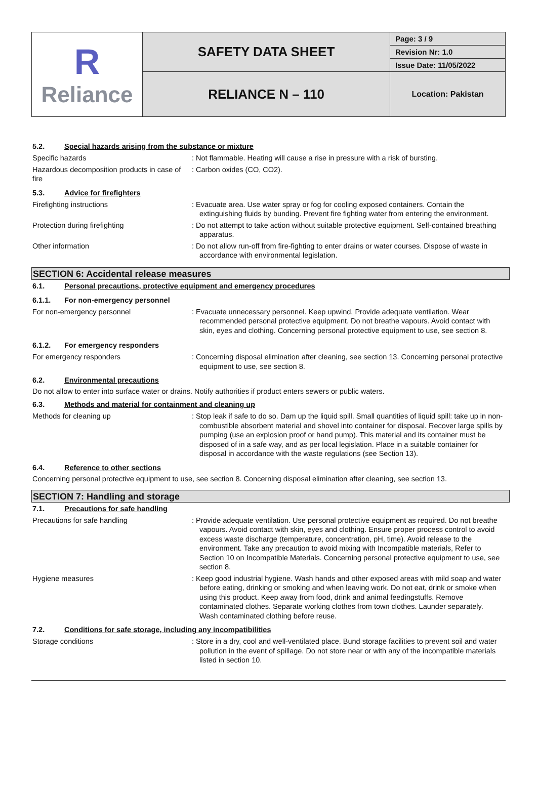| R Reliance | SAFETY DATA SHEET | Page: 3 / 9 |
| | | Revision Nr: 1.0 |
| | | Issue Date: 11/05/2022 |
| | RELIANCE N – 110 | Location: Pakistan |
5.2. Special hazards arising from the substance or mixture
Specific hazards : Not flammable. Heating will cause a rise in pressure with a risk of bursting.
Hazardous decomposition products in case of fire
: Carbon oxides (CO, CO2).
5.3. Advice for firefighters
Firefighting instructions : Evacuate area. Use water spray or fog for cooling exposed containers. Contain the extinguishing fluids by bunding. Prevent fire fighting water from entering the environment.
Protection during firefighting : Do not attempt to take action without suitable protective equipment. Self-contained breathing apparatus.
Other information : Do not allow run-off from fire-fighting to enter drains or water courses. Dispose of waste in accordance with environmental legislation.
SECTION 6: Accidental release measures
6.1. Personal precautions, protective equipment and emergency procedures
6.1.1. For non-emergency personnel
For non-emergency personnel : Evacuate unnecessary personnel. Keep upwind. Provide adequate ventilation. Wear recommended personal protective equipment. Do not breathe vapours. Avoid contact with skin, eyes and clothing. Concerning personal protective equipment to use, see section 8.
6.1.2. For emergency responders
For emergency responders : Concerning disposal elimination after cleaning, see section 13. Concerning personal protective equipment to use, see section 8.
6.2. Environmental precautions
Do not allow to enter into surface water or drains. Notify authorities if product enters sewers or public waters.
6.3. Methods and material for containment and cleaning up
Methods for cleaning up : Stop leak if safe to do so. Dam up the liquid spill. Small quantities of liquid spill: take up in non-combustible absorbent material and shovel into container for disposal. Recover large spills by pumping (use an explosion proof or hand pump). This material and its container must be disposed of in a safe way, and as per local legislation. Place in a suitable container for disposal in accordance with the waste regulations (see Section 13).
6.4. Reference to other sections
Concerning personal protective equipment to use, see section 8. Concerning disposal elimination after cleaning, see section 13.
SECTION 7: Handling and storage
7.1. Precautions for safe handling
Precautions for safe handling : Provide adequate ventilation. Use personal protective equipment as required. Do not breathe vapours. Avoid contact with skin, eyes and clothing. Ensure proper process control to avoid excess waste discharge (temperature, concentration, pH, time). Avoid release to the environment. Take any precaution to avoid mixing with Incompatible materials, Refer to Section 10 on Incompatible Materials. Concerning personal protective equipment to use, see section 8.
Hygiene measures : Keep good industrial hygiene. Wash hands and other exposed areas with mild soap and water before eating, drinking or smoking and when leaving work. Do not eat, drink or smoke when using this product. Keep away from food, drink and animal feedingstuffs. Remove contaminated clothes. Separate working clothes from town clothes. Launder separately. Wash contaminated clothing before reuse.
7.2. Conditions for safe storage, including any incompatibilities
Storage conditions : Store in a dry, cool and well-ventilated place. Bund storage facilities to prevent soil and water pollution in the event of spillage. Do not store near or with any of the incompatible materials listed in section 10.